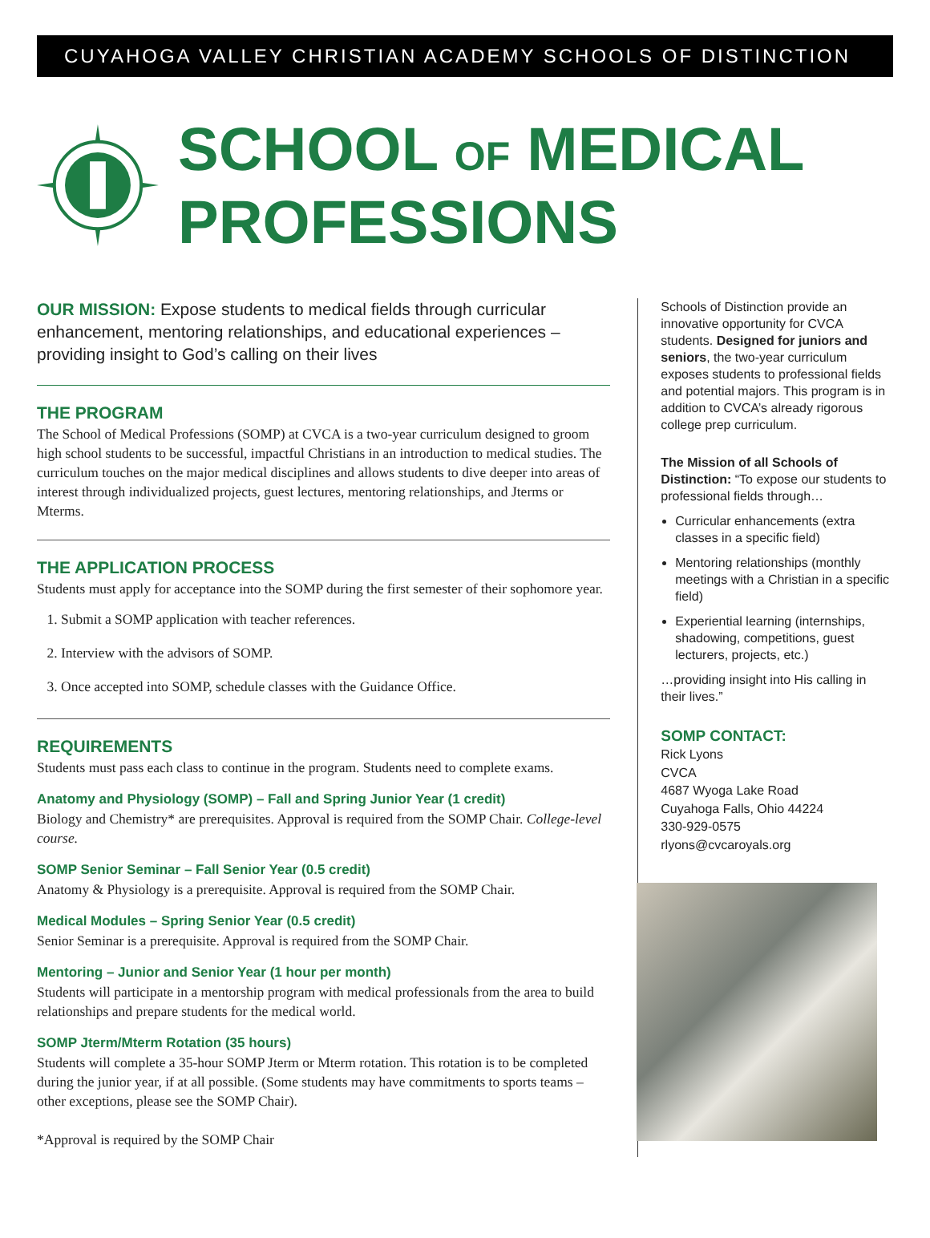CUYAHOGA VALLEY CHRISTIAN ACADEMY SCHOOLS OF DISTINCTION
SCHOOL OF MEDICAL PROFESSIONS
OUR MISSION: Expose students to medical fields through curricular enhancement, mentoring relationships, and educational experiences – providing insight to God’s calling on their lives
THE PROGRAM
The School of Medical Professions (SOMP) at CVCA is a two-year curriculum designed to groom high school students to be successful, impactful Christians in an introduction to medical studies. The curriculum touches on the major medical disciplines and allows students to dive deeper into areas of interest through individualized projects, guest lectures, mentoring relationships, and Jterms or Mterms.
THE APPLICATION PROCESS
Students must apply for acceptance into the SOMP during the first semester of their sophomore year.
1. Submit a SOMP application with teacher references.
2. Interview with the advisors of SOMP.
3. Once accepted into SOMP, schedule classes with the Guidance Office.
REQUIREMENTS
Students must pass each class to continue in the program. Students need to complete exams.
Anatomy and Physiology (SOMP) – Fall and Spring Junior Year (1 credit)
Biology and Chemistry* are prerequisites. Approval is required from the SOMP Chair. College-level course.
SOMP Senior Seminar – Fall Senior Year (0.5 credit)
Anatomy & Physiology is a prerequisite. Approval is required from the SOMP Chair.
Medical Modules – Spring Senior Year (0.5 credit)
Senior Seminar is a prerequisite. Approval is required from the SOMP Chair.
Mentoring – Junior and Senior Year (1 hour per month)
Students will participate in a mentorship program with medical professionals from the area to build relationships and prepare students for the medical world.
SOMP Jterm/Mterm Rotation (35 hours)
Students will complete a 35-hour SOMP Jterm or Mterm rotation. This rotation is to be completed during the junior year, if at all possible. (Some students may have commitments to sports teams – other exceptions, please see the SOMP Chair).
*Approval is required by the SOMP Chair
Schools of Distinction provide an innovative opportunity for CVCA students. Designed for juniors and seniors, the two-year curriculum exposes students to professional fields and potential majors. This program is in addition to CVCA’s already rigorous college prep curriculum.
The Mission of all Schools of Distinction: “To expose our students to professional fields through…
Curricular enhancements (extra classes in a specific field)
Mentoring relationships (monthly meetings with a Christian in a specific field)
Experiential learning (internships, shadowing, competitions, guest lecturers, projects, etc.)
…providing insight into His calling in their lives.”
SOMP CONTACT:
Rick Lyons
CVCA
4687 Wyoga Lake Road
Cuyahoga Falls, Ohio 44224
330-929-0575
rlyons@cvcaroyals.org